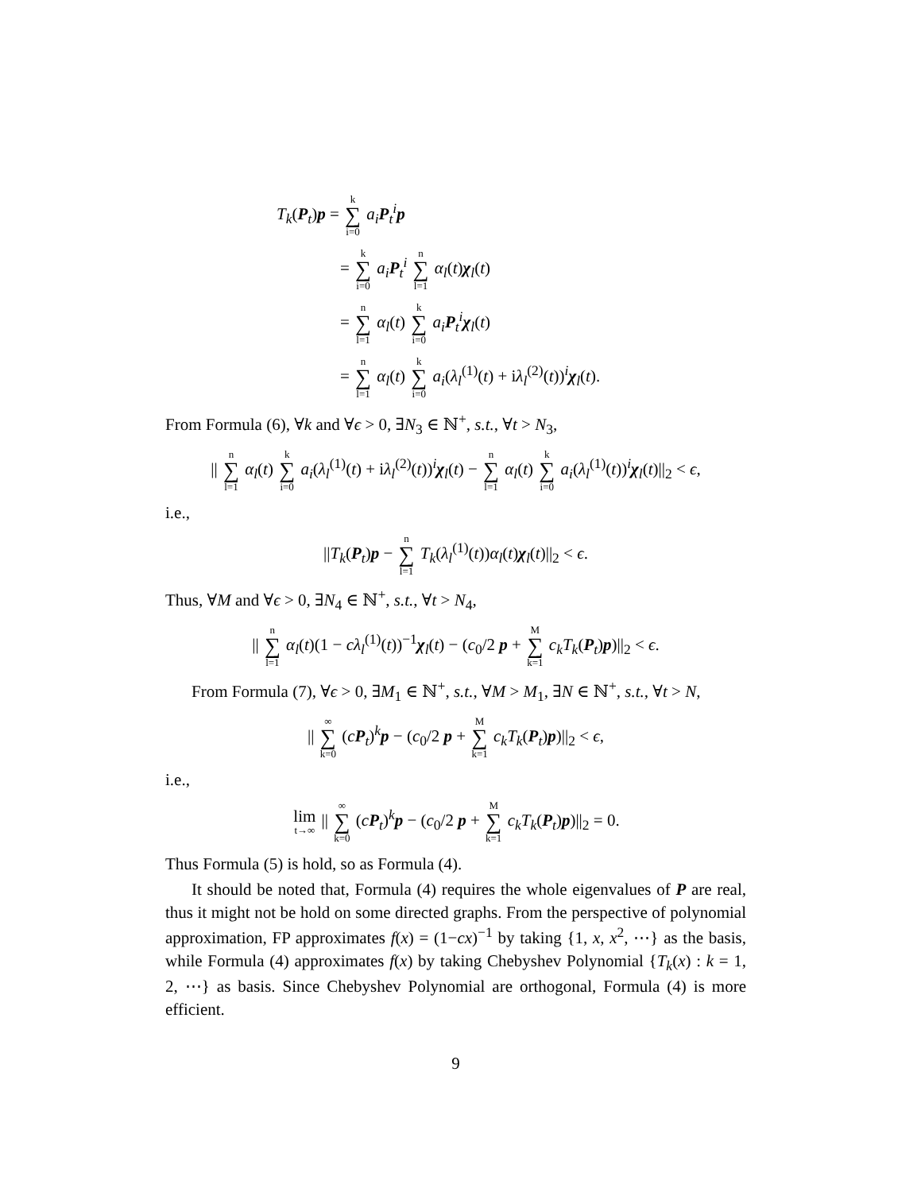T<sub>k</sub>(P<sub>t</sub>)p = k ∑ i=0 a<sub>i</sub> P<sub>t</sub><sup>i</sup>p
= k ∑ i=0 a<sub>i</sub> P<sub>t</sub><sup>i</sup> n ∑ l=1 α<sub>l</sub>(t)χ<sub>l</sub>(t)
= n ∑ l=1 α<sub>l</sub>(t) k ∑ i=0 a<sub>i</sub> P<sub>t</sub><sup>i</sup>χ<sub>l</sub>(t)
= n ∑ l=1 α<sub>l</sub>(t) k ∑ i=0 a<sub>i</sub>(λ<sub>l</sub><sup>(1)</sup>(t) + iλ<sub>l</sub><sup>(2)</sup>(t))<sup>i</sup>χ<sub>l</sub>(t).
From Formula (6), ∀k and ∀ϵ > 0, ∃N<sub>3</sub> ∈ ℕ<sup>+</sup>, s.t., ∀t > N<sub>3</sub>,
|| n ∑ l=1 α<sub>l</sub>(t) k ∑ i=0 a<sub>i</sub>(λ<sub>l</sub><sup>(1)</sup>(t) + iλ<sub>l</sub><sup>(2)</sup>(t))<sup>i</sup>χ<sub>l</sub>(t) − n ∑ l=1 α<sub>l</sub>(t) k ∑ i=0 a<sub>i</sub>(λ<sub>l</sub><sup>(1)</sup>(t))<sup>i</sup>χ<sub>l</sub>(t)||<sub>2</sub> < ϵ,
i.e.,
||T<sub>k</sub>(P<sub>t</sub>)p − n ∑ l=1 T<sub>k</sub>(λ<sub>l</sub><sup>(1)</sup>(t))α<sub>l</sub>(t)χ<sub>l</sub>(t)||<sub>2</sub> < ϵ.
Thus, ∀M and ∀ϵ > 0, ∃N<sub>4</sub> ∈ ℕ<sup>+</sup>, s.t., ∀t > N<sub>4</sub>,
|| n ∑ l=1 α<sub>l</sub>(t)(1 − cλ<sub>l</sub><sup>(1)</sup>(t))<sup>−1</sup>χ<sub>l</sub>(t) − (c<sub>0</sub>/2 p + M ∑ k=1 c<sub>k</sub>T<sub>k</sub>(P<sub>t</sub>)p)||<sub>2</sub> < ϵ.
From Formula (7), ∀ϵ > 0, ∃M<sub>1</sub> ∈ ℕ<sup>+</sup>, s.t., ∀M > M<sub>1</sub>, ∃N ∈ ℕ<sup>+</sup>, s.t., ∀t > N,
|| ∞ ∑ k=0 (cP<sub>t</sub>)<sup>k</sup>p − (c<sub>0</sub>/2 p + M ∑ k=1 c<sub>k</sub>T<sub>k</sub>(P<sub>t</sub>)p)||<sub>2</sub> < ϵ,
i.e.,
lim t→∞ || ∞ ∑ k=0 (cP<sub>t</sub>)<sup>k</sup>p − (c<sub>0</sub>/2 p + M ∑ k=1 c<sub>k</sub>T<sub>k</sub>(P<sub>t</sub>)p)||<sub>2</sub> = 0.
Thus Formula (5) is hold, so as Formula (4).
It should be noted that, Formula (4) requires the whole eigenvalues of P are real, thus it might not be hold on some directed graphs. From the perspective of polynomial approximation, FP approximates f(x) = (1−cx)<sup>−1</sup> by taking {1, x, x<sup>2</sup>, ⋯} as the basis, while Formula (4) approximates f(x) by taking Chebyshev Polynomial {T<sub>k</sub>(x) : k = 1, 2, ⋯} as basis. Since Chebyshev Polynomial are orthogonal, Formula (4) is more efficient.
9